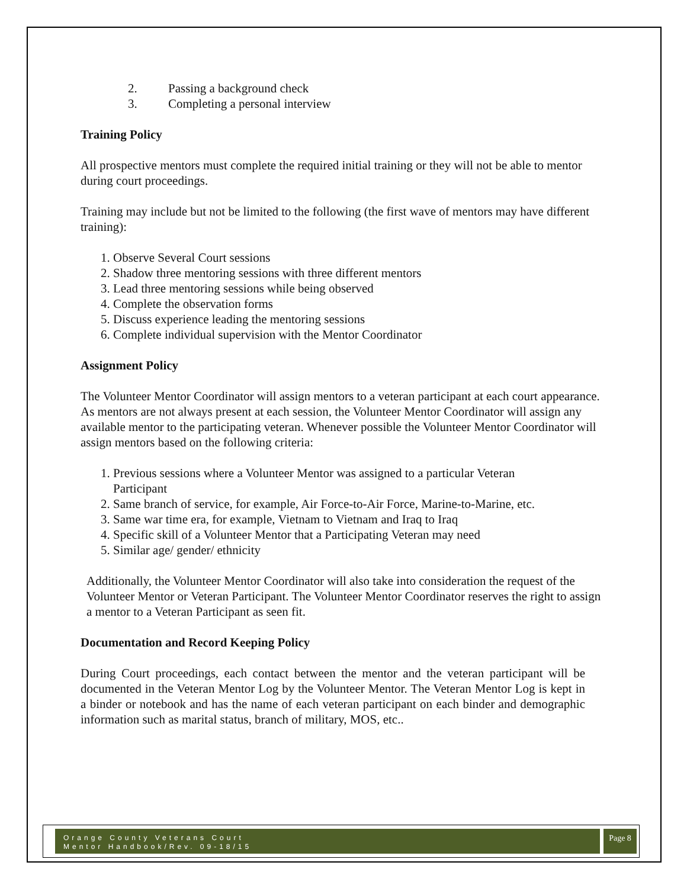2. Passing a background check
3. Completing a personal interview
Training Policy
All prospective mentors must complete the required initial training or they will not be able to mentor during court proceedings.
Training may include but not be limited to the following (the first wave of mentors may have different training):
1. Observe Several Court sessions
2. Shadow three mentoring sessions with three different mentors
3. Lead three mentoring sessions while being observed
4. Complete the observation forms
5. Discuss experience leading the mentoring sessions
6. Complete individual supervision with the Mentor Coordinator
Assignment Policy
The Volunteer Mentor Coordinator will assign mentors to a veteran participant at each court appearance. As mentors are not always present at each session, the Volunteer Mentor Coordinator will assign any available mentor to the participating veteran. Whenever possible the Volunteer Mentor Coordinator will assign mentors based on the following criteria:
1. Previous sessions where a Volunteer Mentor was assigned to a particular Veteran
Participant
2. Same branch of service, for example, Air Force-to-Air Force, Marine-to-Marine, etc.
3. Same war time era, for example, Vietnam to Vietnam and Iraq to Iraq
4. Specific skill of a Volunteer Mentor that a Participating Veteran may need
5. Similar age/ gender/ ethnicity
Additionally, the Volunteer Mentor Coordinator will also take into consideration the request of the Volunteer Mentor or Veteran Participant. The Volunteer Mentor Coordinator reserves the right to assign a mentor to a Veteran Participant as seen fit.
Documentation and Record Keeping Policy
During Court proceedings, each contact between the mentor and the veteran participant will be documented in the Veteran Mentor Log by the Volunteer Mentor. The Veteran Mentor Log is kept in a binder or notebook and has the name of each veteran participant on each binder and demographic information such as marital status, branch of military, MOS, etc..
Orange County Veterans Court
Mentor Handbook/Rev. 09-18/15
Page 8